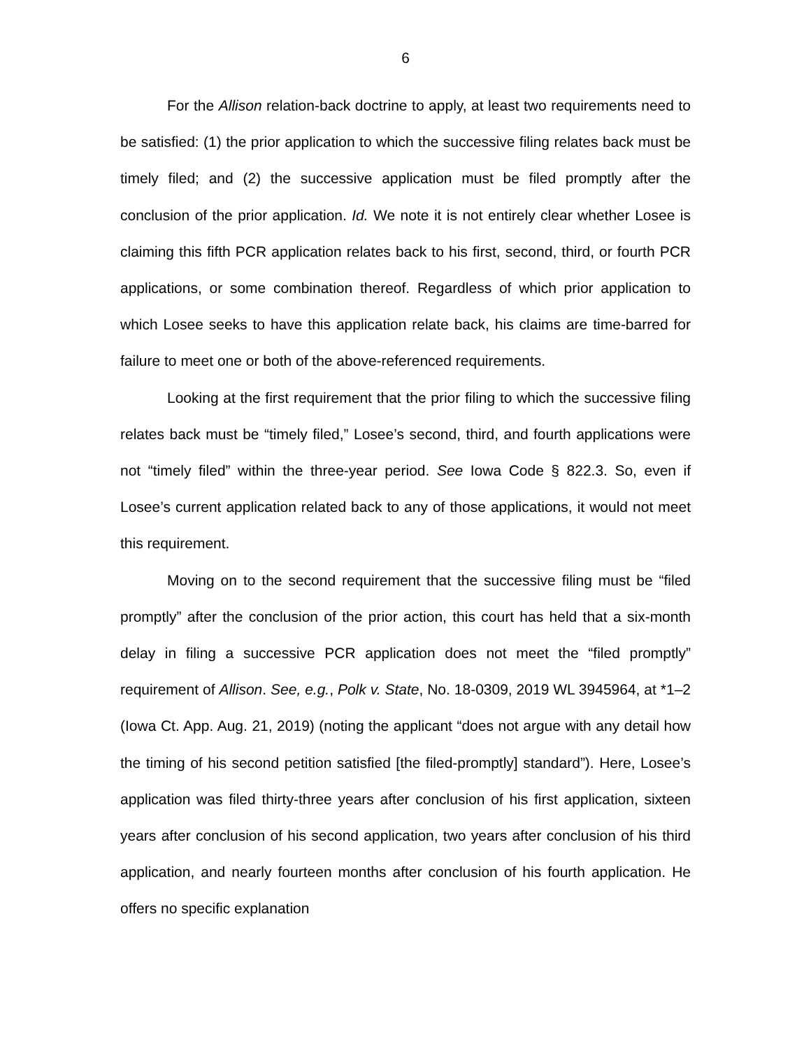6
For the Allison relation-back doctrine to apply, at least two requirements need to be satisfied: (1) the prior application to which the successive filing relates back must be timely filed; and (2) the successive application must be filed promptly after the conclusion of the prior application. Id. We note it is not entirely clear whether Losee is claiming this fifth PCR application relates back to his first, second, third, or fourth PCR applications, or some combination thereof. Regardless of which prior application to which Losee seeks to have this application relate back, his claims are time-barred for failure to meet one or both of the above-referenced requirements.
Looking at the first requirement that the prior filing to which the successive filing relates back must be “timely filed,” Losee’s second, third, and fourth applications were not “timely filed” within the three-year period. See Iowa Code § 822.3. So, even if Losee’s current application related back to any of those applications, it would not meet this requirement.
Moving on to the second requirement that the successive filing must be “filed promptly” after the conclusion of the prior action, this court has held that a six-month delay in filing a successive PCR application does not meet the “filed promptly” requirement of Allison. See, e.g., Polk v. State, No. 18-0309, 2019 WL 3945964, at *1–2 (Iowa Ct. App. Aug. 21, 2019) (noting the applicant “does not argue with any detail how the timing of his second petition satisfied [the filed-promptly] standard”). Here, Losee’s application was filed thirty-three years after conclusion of his first application, sixteen years after conclusion of his second application, two years after conclusion of his third application, and nearly fourteen months after conclusion of his fourth application. He offers no specific explanation